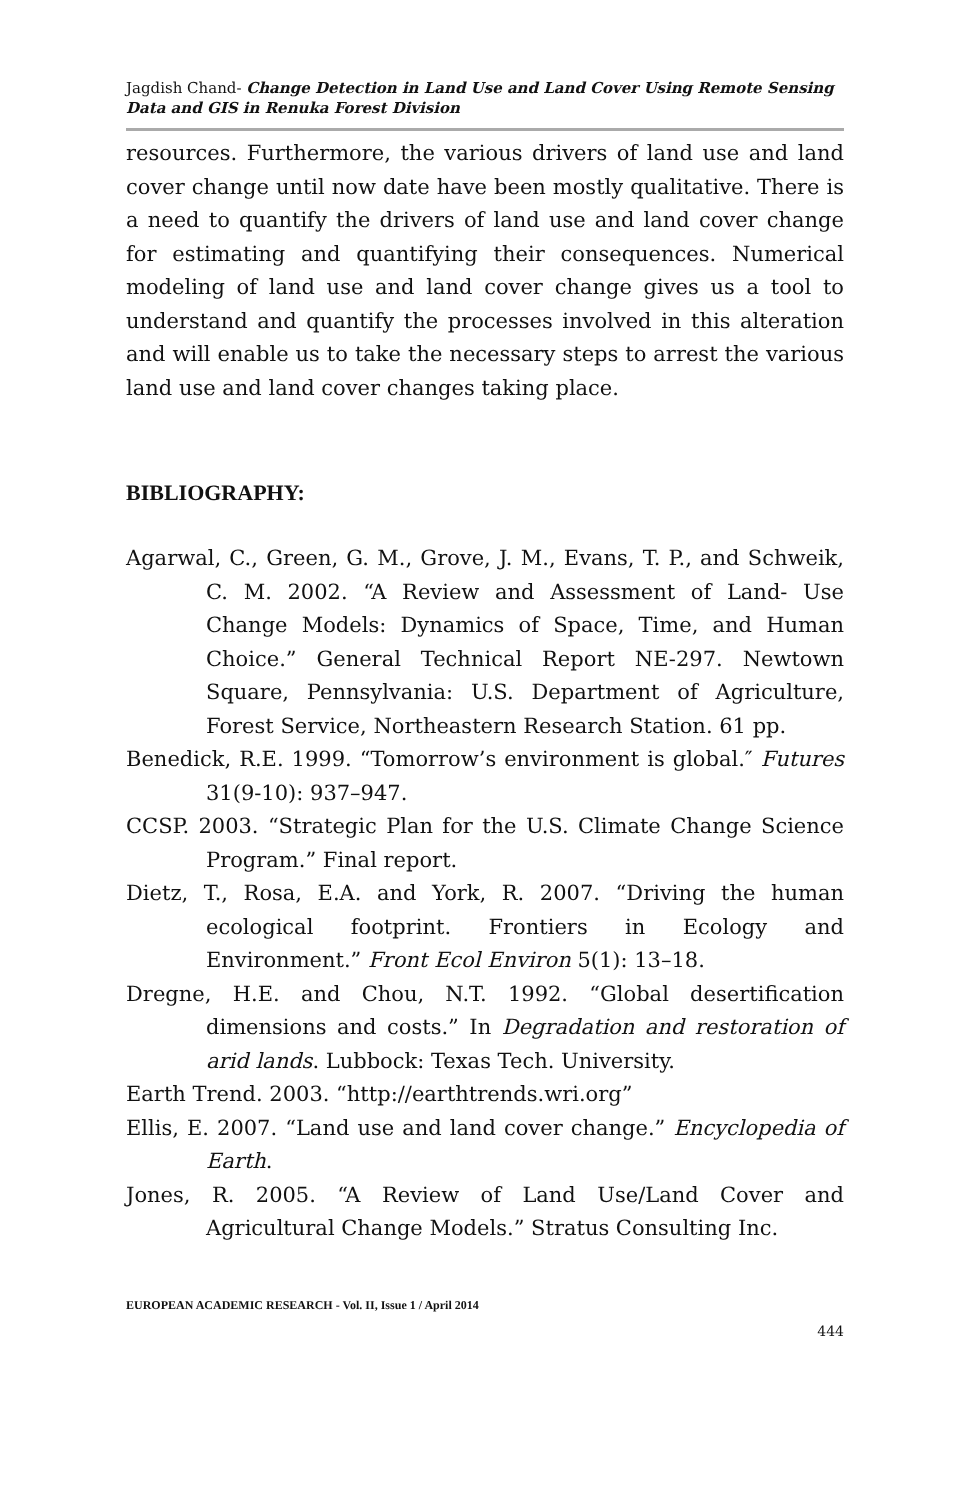Jagdish Chand- Change Detection in Land Use and Land Cover Using Remote Sensing Data and GIS in Renuka Forest Division
resources. Furthermore, the various drivers of land use and land cover change until now date have been mostly qualitative. There is a need to quantify the drivers of land use and land cover change for estimating and quantifying their consequences. Numerical modeling of land use and land cover change gives us a tool to understand and quantify the processes involved in this alteration and will enable us to take the necessary steps to arrest the various land use and land cover changes taking place.
BIBLIOGRAPHY:
Agarwal, C., Green, G. M., Grove, J. M., Evans, T. P., and Schweik, C. M. 2002. “A Review and Assessment of Land- Use Change Models: Dynamics of Space, Time, and Human Choice.” General Technical Report NE-297. Newtown Square, Pennsylvania: U.S. Department of Agriculture, Forest Service, Northeastern Research Station. 61 pp.
Benedick, R.E. 1999. “Tomorrow’s environment is global.″ Futures 31(9-10): 937–947.
CCSP. 2003. “Strategic Plan for the U.S. Climate Change Science Program.” Final report.
Dietz, T., Rosa, E.A. and York, R. 2007. “Driving the human ecological footprint. Frontiers in Ecology and Environment.” Front Ecol Environ 5(1): 13–18.
Dregne, H.E. and Chou, N.T. 1992. “Global desertification dimensions and costs.” In Degradation and restoration of arid lands. Lubbock: Texas Tech. University.
Earth Trend. 2003. “http://earthtrends.wri.org”
Ellis, E. 2007. “Land use and land cover change.” Encyclopedia of Earth.
Jones, R. 2005. “A Review of Land Use/Land Cover and Agricultural Change Models.” Stratus Consulting Inc.
EUROPEAN ACADEMIC RESEARCH - Vol. II, Issue 1 / April 2014
444